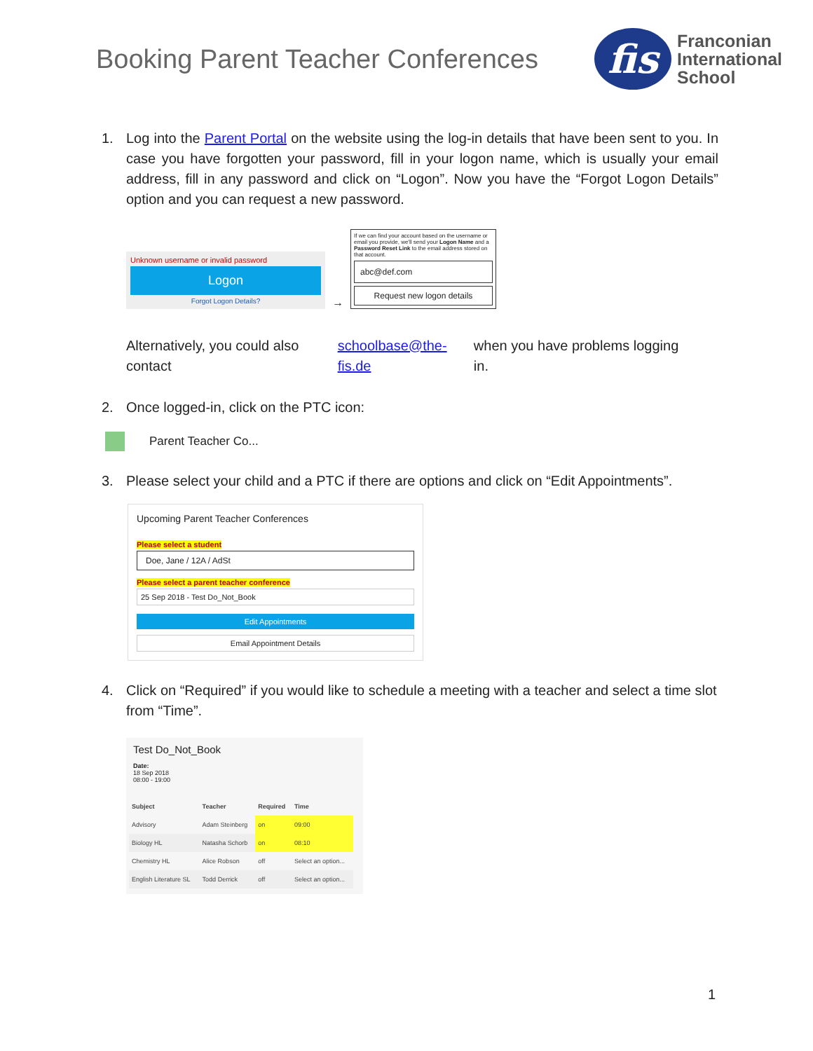Booking Parent Teacher Conferences
fis
Franconian
International
School
1. Log into the Parent Portal on the website using the log-in details that have been sent to you. In case you have forgotten your password, fill in your logon name, which is usually your email address, fill in any password and click on “Logon”. Now you have the “Forgot Logon Details” option and you can request a new password.
Unknown username or invalid password
Logon
Forgot Logon Details?
→
If we can find your account based on the username or email you provide, we'll send your Logon Name and a Password Reset Link to the email address stored on that account.
abc@def.com
Request new logon details
Alternatively, you could also contact schoolbase@the-fis.de when you have problems logging in.
2. Once logged-in, click on the PTC icon:
Parent Teacher Co...
3. Please select your child and a PTC if there are options and click on “Edit Appointments”.
Upcoming Parent Teacher Conferences
Please select a student
Doe, Jane / 12A / AdSt
Please select a parent teacher conference
25 Sep 2018 - Test Do_Not_Book
Edit Appointments
Email Appointment Details
4. Click on “Required” if you would like to schedule a meeting with a teacher and select a time slot from “Time”.
Test Do_Not_Book
Date:
18 Sep 2018
08:00 - 19:00
| Subject | Teacher | Required | Time |
| --- | --- | --- | --- |
| Advisory | Adam Steinberg | on | 09:00 |
| Biology HL | Natasha Schorb | on | 08:10 |
| Chemistry HL | Alice Robson | off | Select an option... |
| English Literature SL | Todd Derrick | off | Select an option... |
1